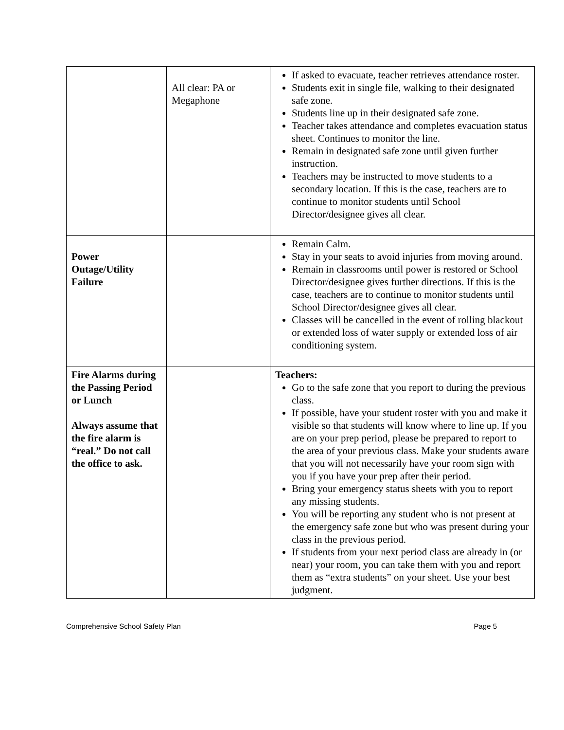| | All clear: PA or Megaphone | If asked to evacuate, teacher retrieves attendance roster. Students exit in single file, walking to their designated safe zone. Students line up in their designated safe zone. Teacher takes attendance and completes evacuation status sheet. Continues to monitor the line. Remain in designated safe zone until given further instruction. Teachers may be instructed to move students to a secondary location. If this is the case, teachers are to continue to monitor students until School Director/designee gives all clear. |
| Power Outage/Utility Failure | | Remain Calm. Stay in your seats to avoid injuries from moving around. Remain in classrooms until power is restored or School Director/designee gives further directions. If this is the case, teachers are to continue to monitor students until School Director/designee gives all clear. Classes will be cancelled in the event of rolling blackout or extended loss of water supply or extended loss of air conditioning system. |
| Fire Alarms during the Passing Period or Lunch Always assume that the fire alarm is “real.” Do not call the office to ask. | | Teachers: Go to the safe zone that you report to during the previous class. If possible, have your student roster with you and make it visible so that students will know where to line up. If you are on your prep period, please be prepared to report to the area of your previous class. Make your students aware that you will not necessarily have your room sign with you if you have your prep after their period. Bring your emergency status sheets with you to report any missing students. You will be reporting any student who is not present at the emergency safe zone but who was present during your class in the previous period. If students from your next period class are already in (or near) your room, you can take them with you and report them as “extra students” on your sheet. Use your best judgment. |
Comprehensive School Safety Plan Page 5